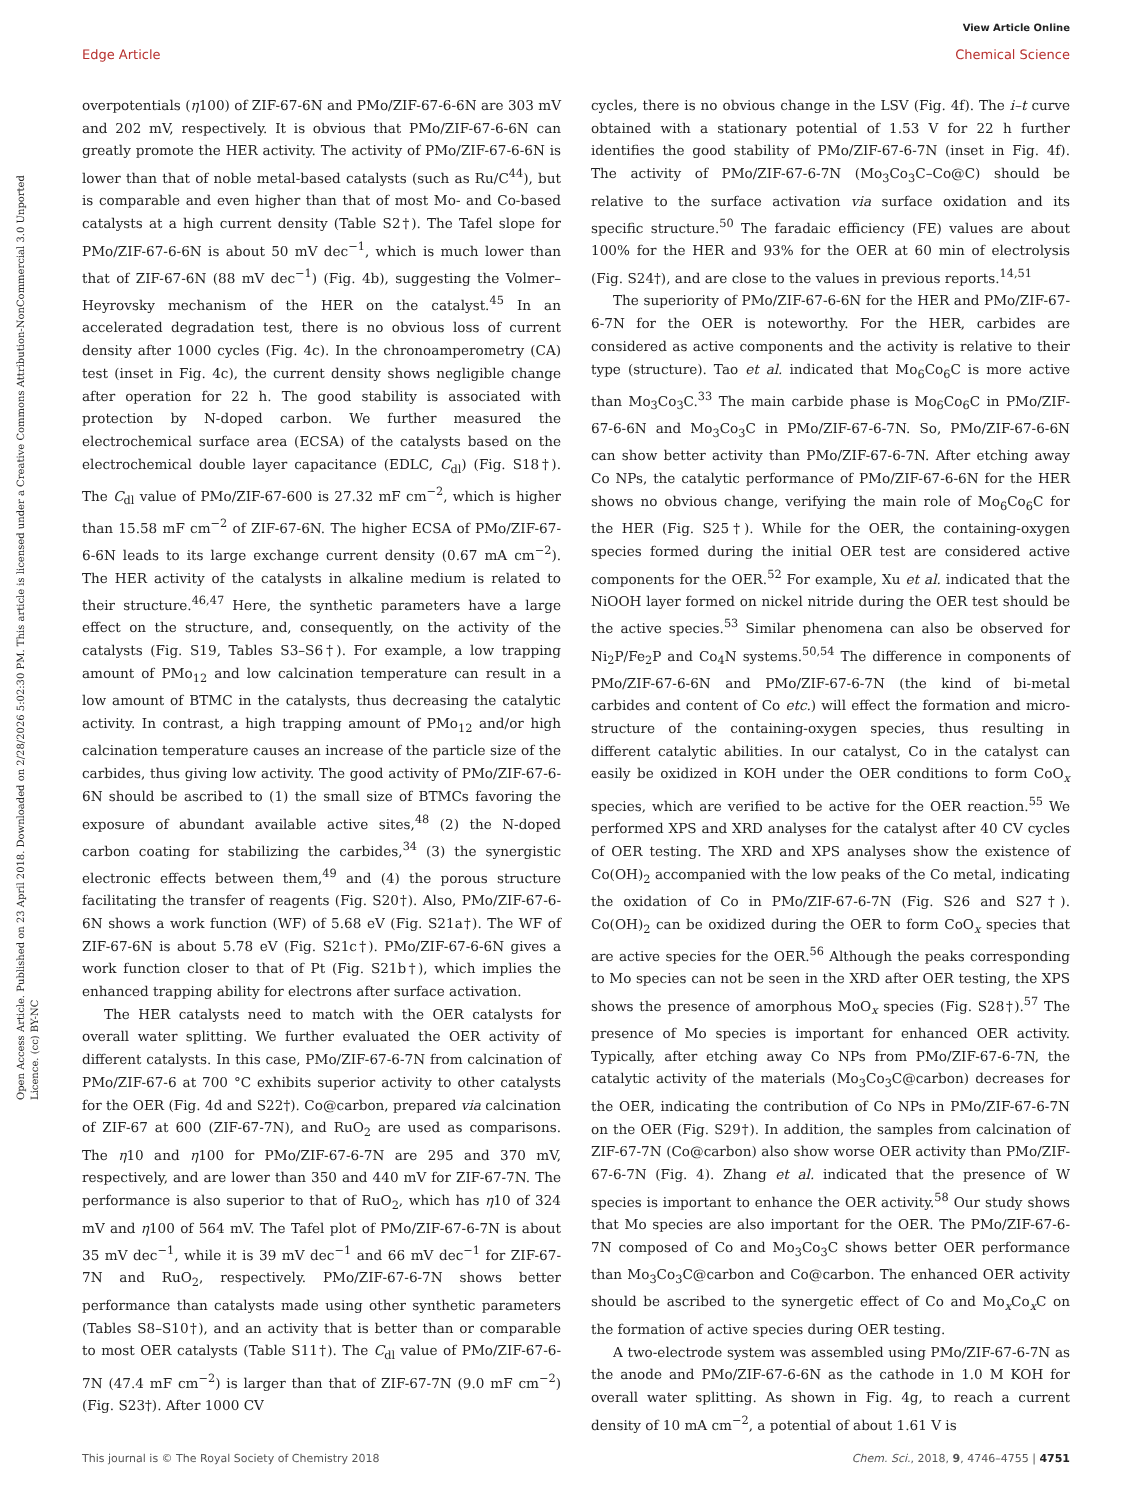View Article Online
Edge Article Chemical Science
Open Access Article. Published on 23 April 2018. Downloaded on 2/28/2026 5:02:30 PM. This article is licensed under a Creative Commons Attribution-NonCommercial 3.0 Unported Licence. (cc) BY-NC
overpotentials (η100) of ZIF-67-6N and PMo/ZIF-67-6-6N are 303 mV and 202 mV, respectively. It is obvious that PMo/ZIF-67-6-6N can greatly promote the HER activity. The activity of PMo/ZIF-67-6-6N is lower than that of noble metal-based catalysts (such as Ru/C<sup>44</sup>), but is comparable and even higher than that of most Mo- and Co-based catalysts at a high current density (Table S2†). The Tafel slope for PMo/ZIF-67-6-6N is about 50 mV dec<sup>−1</sup>, which is much lower than that of ZIF-67-6N (88 mV dec<sup>−1</sup>) (Fig. 4b), suggesting the Volmer–Heyrovsky mechanism of the HER on the catalyst.<sup>45</sup> In an accelerated degradation test, there is no obvious loss of current density after 1000 cycles (Fig. 4c). In the chronoamperometry (CA) test (inset in Fig. 4c), the current density shows negligible change after operation for 22 h. The good stability is associated with protection by N-doped carbon. We further measured the electrochemical surface area (ECSA) of the catalysts based on the electrochemical double layer capacitance (EDLC, C<sub>dl</sub>) (Fig. S18†). The C<sub>dl</sub> value of PMo/ZIF-67-600 is 27.32 mF cm<sup>−2</sup>, which is higher than 15.58 mF cm<sup>−2</sup> of ZIF-67-6N. The higher ECSA of PMo/ZIF-67-6-6N leads to its large exchange current density (0.67 mA cm<sup>−2</sup>). The HER activity of the catalysts in alkaline medium is related to their structure.<sup>46,47</sup> Here, the synthetic parameters have a large effect on the structure, and, consequently, on the activity of the catalysts (Fig. S19, Tables S3–S6†). For example, a low trapping amount of PMo<sub>12</sub> and low calcination temperature can result in a low amount of BTMC in the catalysts, thus decreasing the catalytic activity. In contrast, a high trapping amount of PMo<sub>12</sub> and/or high calcination temperature causes an increase of the particle size of the carbides, thus giving low activity. The good activity of PMo/ZIF-67-6-6N should be ascribed to (1) the small size of BTMCs favoring the exposure of abundant available active sites,<sup>48</sup> (2) the N-doped carbon coating for stabilizing the carbides,<sup>34</sup> (3) the synergistic electronic effects between them,<sup>49</sup> and (4) the porous structure facilitating the transfer of reagents (Fig. S20†). Also, PMo/ZIF-67-6-6N shows a work function (WF) of 5.68 eV (Fig. S21a†). The WF of ZIF-67-6N is about 5.78 eV (Fig. S21c†). PMo/ZIF-67-6-6N gives a work function closer to that of Pt (Fig. S21b†), which implies the enhanced trapping ability for electrons after surface activation.
The HER catalysts need to match with the OER catalysts for overall water splitting. We further evaluated the OER activity of different catalysts. In this case, PMo/ZIF-67-6-7N from calcination of PMo/ZIF-67-6 at 700 °C exhibits superior activity to other catalysts for the OER (Fig. 4d and S22†). Co@carbon, prepared via calcination of ZIF-67 at 600 (ZIF-67-7N), and RuO<sub>2</sub> are used as comparisons. The η10 and η100 for PMo/ZIF-67-6-7N are 295 and 370 mV, respectively, and are lower than 350 and 440 mV for ZIF-67-7N. The performance is also superior to that of RuO<sub>2</sub>, which has η10 of 324 mV and η100 of 564 mV. The Tafel plot of PMo/ZIF-67-6-7N is about 35 mV dec<sup>−1</sup>, while it is 39 mV dec<sup>−1</sup> and 66 mV dec<sup>−1</sup> for ZIF-67-7N and RuO<sub>2</sub>, respectively. PMo/ZIF-67-6-7N shows better performance than catalysts made using other synthetic parameters (Tables S8–S10†), and an activity that is better than or comparable to most OER catalysts (Table S11†). The C<sub>dl</sub> value of PMo/ZIF-67-6-7N (47.4 mF cm<sup>−2</sup>) is larger than that of ZIF-67-7N (9.0 mF cm<sup>−2</sup>) (Fig. S23†). After 1000 CV
cycles, there is no obvious change in the LSV (Fig. 4f). The i–t curve obtained with a stationary potential of 1.53 V for 22 h further identifies the good stability of PMo/ZIF-67-6-7N (inset in Fig. 4f). The activity of PMo/ZIF-67-6-7N (Mo<sub>3</sub>Co<sub>3</sub>C–Co@C) should be relative to the surface activation via surface oxidation and its specific structure.<sup>50</sup> The faradaic efficiency (FE) values are about 100% for the HER and 93% for the OER at 60 min of electrolysis (Fig. S24†), and are close to the values in previous reports.<sup>14,51</sup>
The superiority of PMo/ZIF-67-6-6N for the HER and PMo/ZIF-67-6-7N for the OER is noteworthy. For the HER, carbides are considered as active components and the activity is relative to their type (structure). Tao et al. indicated that Mo<sub>6</sub>Co<sub>6</sub>C is more active than Mo<sub>3</sub>Co<sub>3</sub>C.<sup>33</sup> The main carbide phase is Mo<sub>6</sub>Co<sub>6</sub>C in PMo/ZIF-67-6-6N and Mo<sub>3</sub>Co<sub>3</sub>C in PMo/ZIF-67-6-7N. So, PMo/ZIF-67-6-6N can show better activity than PMo/ZIF-67-6-7N. After etching away Co NPs, the catalytic performance of PMo/ZIF-67-6-6N for the HER shows no obvious change, verifying the main role of Mo<sub>6</sub>Co<sub>6</sub>C for the HER (Fig. S25†). While for the OER, the containing-oxygen species formed during the initial OER test are considered active components for the OER.<sup>52</sup> For example, Xu et al. indicated that the NiOOH layer formed on nickel nitride during the OER test should be the active species.<sup>53</sup> Similar phenomena can also be observed for Ni<sub>2</sub>P/Fe<sub>2</sub>P and Co<sub>4</sub>N systems.<sup>50,54</sup> The difference in components of PMo/ZIF-67-6-6N and PMo/ZIF-67-6-7N (the kind of bi-metal carbides and content of Co etc.) will effect the formation and micro-structure of the containing-oxygen species, thus resulting in different catalytic abilities. In our catalyst, Co in the catalyst can easily be oxidized in KOH under the OER conditions to form CoO<sub>x</sub> species, which are verified to be active for the OER reaction.<sup>55</sup> We performed XPS and XRD analyses for the catalyst after 40 CV cycles of OER testing. The XRD and XPS analyses show the existence of Co(OH)<sub>2</sub> accompanied with the low peaks of the Co metal, indicating the oxidation of Co in PMo/ZIF-67-6-7N (Fig. S26 and S27†). Co(OH)<sub>2</sub> can be oxidized during the OER to form CoO<sub>x</sub> species that are active species for the OER.<sup>56</sup> Although the peaks corresponding to Mo species can not be seen in the XRD after OER testing, the XPS shows the presence of amorphous MoO<sub>x</sub> species (Fig. S28†).<sup>57</sup> The presence of Mo species is important for enhanced OER activity. Typically, after etching away Co NPs from PMo/ZIF-67-6-7N, the catalytic activity of the materials (Mo<sub>3</sub>Co<sub>3</sub>C@carbon) decreases for the OER, indicating the contribution of Co NPs in PMo/ZIF-67-6-7N on the OER (Fig. S29†). In addition, the samples from calcination of ZIF-67-7N (Co@carbon) also show worse OER activity than PMo/ZIF-67-6-7N (Fig. 4). Zhang et al. indicated that the presence of W species is important to enhance the OER activity.<sup>58</sup> Our study shows that Mo species are also important for the OER. The PMo/ZIF-67-6-7N composed of Co and Mo<sub>3</sub>Co<sub>3</sub>C shows better OER performance than Mo<sub>3</sub>Co<sub>3</sub>C@carbon and Co@carbon. The enhanced OER activity should be ascribed to the synergetic effect of Co and Mo<sub>x</sub>Co<sub>x</sub>C on the formation of active species during OER testing.
A two-electrode system was assembled using PMo/ZIF-67-6-7N as the anode and PMo/ZIF-67-6-6N as the cathode in 1.0 M KOH for overall water splitting. As shown in Fig. 4g, to reach a current density of 10 mA cm<sup>−2</sup>, a potential of about 1.61 V is
This journal is © The Royal Society of Chemistry 2018 Chem. Sci., 2018, 9, 4746–4755 | 4751